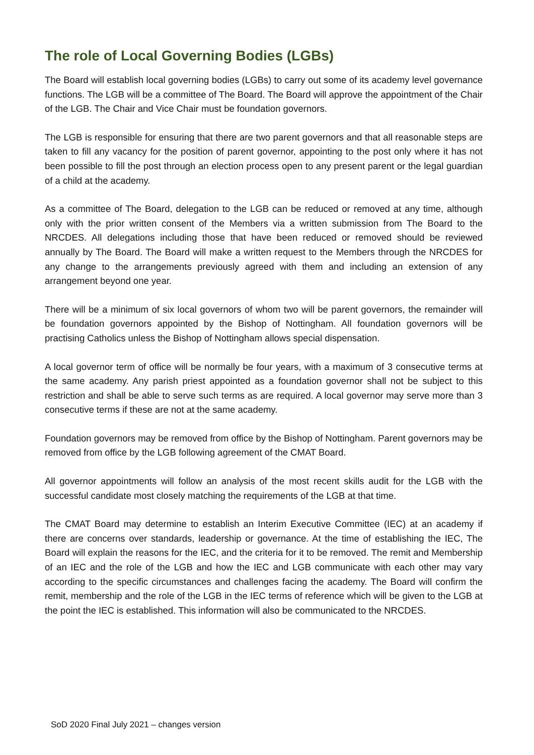The role of Local Governing Bodies (LGBs)
The Board will establish local governing bodies (LGBs) to carry out some of its academy level governance functions. The LGB will be a committee of The Board. The Board will approve the appointment of the Chair of the LGB. The Chair and Vice Chair must be foundation governors.
The LGB is responsible for ensuring that there are two parent governors and that all reasonable steps are taken to fill any vacancy for the position of parent governor, appointing to the post only where it has not been possible to fill the post through an election process open to any present parent or the legal guardian of a child at the academy.
As a committee of The Board, delegation to the LGB can be reduced or removed at any time, although only with the prior written consent of the Members via a written submission from The Board to the NRCDES. All delegations including those that have been reduced or removed should be reviewed annually by The Board. The Board will make a written request to the Members through the NRCDES for any change to the arrangements previously agreed with them and including an extension of any arrangement beyond one year.
There will be a minimum of six local governors of whom two will be parent governors, the remainder will be foundation governors appointed by the Bishop of Nottingham. All foundation governors will be practising Catholics unless the Bishop of Nottingham allows special dispensation.
A local governor term of office will be normally be four years, with a maximum of 3 consecutive terms at the same academy. Any parish priest appointed as a foundation governor shall not be subject to this restriction and shall be able to serve such terms as are required. A local governor may serve more than 3 consecutive terms if these are not at the same academy.
Foundation governors may be removed from office by the Bishop of Nottingham. Parent governors may be removed from office by the LGB following agreement of the CMAT Board.
All governor appointments will follow an analysis of the most recent skills audit for the LGB with the successful candidate most closely matching the requirements of the LGB at that time.
The CMAT Board may determine to establish an Interim Executive Committee (IEC) at an academy if there are concerns over standards, leadership or governance. At the time of establishing the IEC, The Board will explain the reasons for the IEC, and the criteria for it to be removed. The remit and Membership of an IEC and the role of the LGB and how the IEC and LGB communicate with each other may vary according to the specific circumstances and challenges facing the academy. The Board will confirm the remit, membership and the role of the LGB in the IEC terms of reference which will be given to the LGB at the point the IEC is established. This information will also be communicated to the NRCDES.
SoD 2020 Final July 2021 – changes version